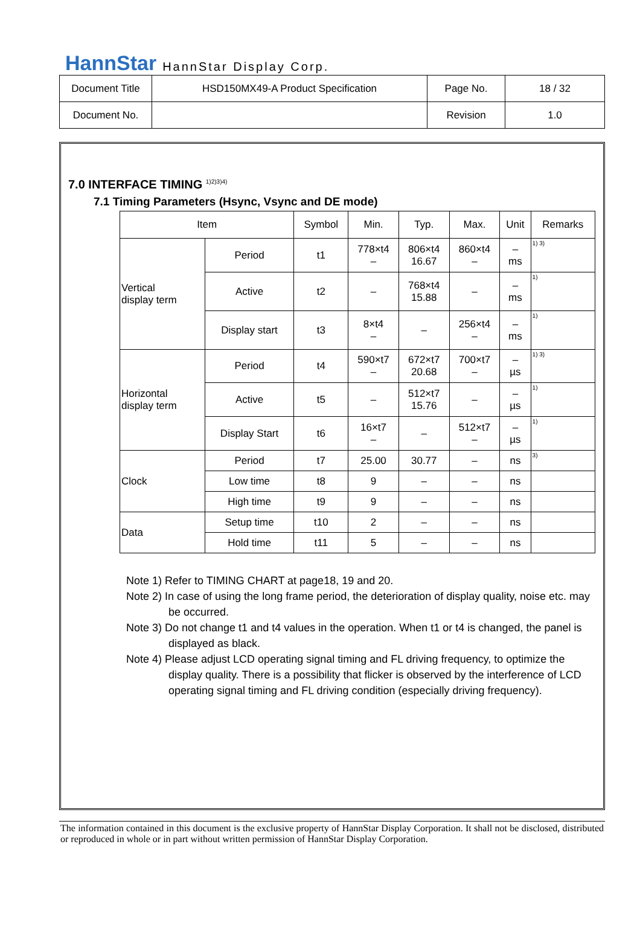HannStar HannStar Display Corp.
| Document Title | HSD150MX49-A Product Specification | Page No. | 18 / 32 |
| Document No. | | Revision | 1.0 |
7.0 INTERFACE TIMING <sup>1)2)3)4)</sup>
7.1 Timing Parameters (Hsync, Vsync and DE mode)
| Item | | Symbol | Min. | Typ. | Max. | Unit | Remarks |
| --- | --- | --- | --- | --- | --- | --- | --- |
| Vertical display term | Period | t1 | 778×t4 – | 806×t4 16.67 | 860×t4 – | – ms | 1) 3) |
| | Active | t2 | – | 768×t4 15.88 | – | – ms | 1) |
| | Display start | t3 | 8×t4 – | – | 256×t4 – | – ms | 1) |
| Horizontal display term | Period | t4 | 590×t7 – | 672×t7 20.68 | 700×t7 – | – µs | 1) 3) |
| | Active | t5 | – | 512×t7 15.76 | – | – µs | 1) |
| | Display Start | t6 | 16×t7 – | – | 512×t7 – | – µs | 1) |
| Clock | Period | t7 | 25.00 | 30.77 | – | ns | 3) |
| | Low time | t8 | 9 | – | – | ns | |
| | High time | t9 | 9 | – | – | ns | |
| Data | Setup time | t10 | 2 | – | – | ns | |
| | Hold time | t11 | 5 | – | – | ns | |
Note 1) Refer to TIMING CHART at page18, 19 and 20.
Note 2) In case of using the long frame period, the deterioration of display quality, noise etc. may be occurred.
Note 3) Do not change t1 and t4 values in the operation. When t1 or t4 is changed, the panel is displayed as black.
Note 4) Please adjust LCD operating signal timing and FL driving frequency, to optimize the display quality. There is a possibility that flicker is observed by the interference of LCD operating signal timing and FL driving condition (especially driving frequency).
The information contained in this document is the exclusive property of HannStar Display Corporation. It shall not be disclosed, distributed or reproduced in whole or in part without written permission of HannStar Display Corporation.